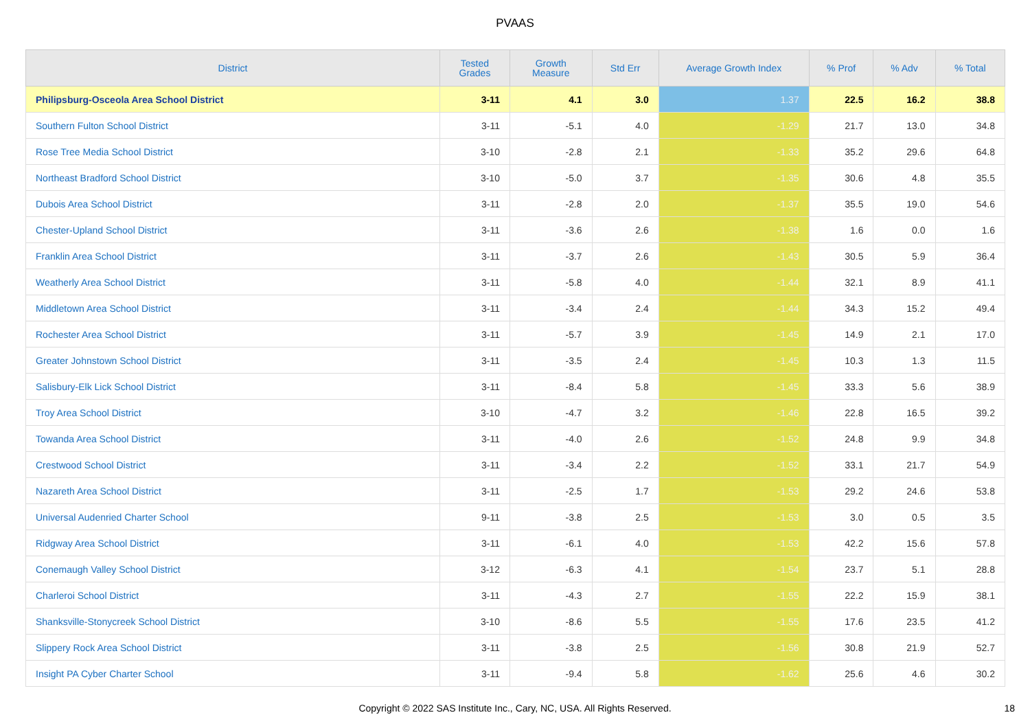PVAAS
| District | Tested Grades | Growth Measure | Std Err | Average Growth Index | % Prof | % Adv | % Total |
| --- | --- | --- | --- | --- | --- | --- | --- |
| Philipsburg-Osceola Area School District | 3-11 | 4.1 | 3.0 | 1.37 | 22.5 | 16.2 | 38.8 |
| Southern Fulton School District | 3-11 | -5.1 | 4.0 | -1.29 | 21.7 | 13.0 | 34.8 |
| Rose Tree Media School District | 3-10 | -2.8 | 2.1 | -1.33 | 35.2 | 29.6 | 64.8 |
| Northeast Bradford School District | 3-10 | -5.0 | 3.7 | -1.35 | 30.6 | 4.8 | 35.5 |
| Dubois Area School District | 3-11 | -2.8 | 2.0 | -1.37 | 35.5 | 19.0 | 54.6 |
| Chester-Upland School District | 3-11 | -3.6 | 2.6 | -1.38 | 1.6 | 0.0 | 1.6 |
| Franklin Area School District | 3-11 | -3.7 | 2.6 | -1.43 | 30.5 | 5.9 | 36.4 |
| Weatherly Area School District | 3-11 | -5.8 | 4.0 | -1.44 | 32.1 | 8.9 | 41.1 |
| Middletown Area School District | 3-11 | -3.4 | 2.4 | -1.44 | 34.3 | 15.2 | 49.4 |
| Rochester Area School District | 3-11 | -5.7 | 3.9 | -1.45 | 14.9 | 2.1 | 17.0 |
| Greater Johnstown School District | 3-11 | -3.5 | 2.4 | -1.45 | 10.3 | 1.3 | 11.5 |
| Salisbury-Elk Lick School District | 3-11 | -8.4 | 5.8 | -1.45 | 33.3 | 5.6 | 38.9 |
| Troy Area School District | 3-10 | -4.7 | 3.2 | -1.46 | 22.8 | 16.5 | 39.2 |
| Towanda Area School District | 3-11 | -4.0 | 2.6 | -1.52 | 24.8 | 9.9 | 34.8 |
| Crestwood School District | 3-11 | -3.4 | 2.2 | -1.52 | 33.1 | 21.7 | 54.9 |
| Nazareth Area School District | 3-11 | -2.5 | 1.7 | -1.53 | 29.2 | 24.6 | 53.8 |
| Universal Audenried Charter School | 9-11 | -3.8 | 2.5 | -1.53 | 3.0 | 0.5 | 3.5 |
| Ridgway Area School District | 3-11 | -6.1 | 4.0 | -1.53 | 42.2 | 15.6 | 57.8 |
| Conemaugh Valley School District | 3-12 | -6.3 | 4.1 | -1.54 | 23.7 | 5.1 | 28.8 |
| Charleroi School District | 3-11 | -4.3 | 2.7 | -1.55 | 22.2 | 15.9 | 38.1 |
| Shanksville-Stonycreek School District | 3-10 | -8.6 | 5.5 | -1.55 | 17.6 | 23.5 | 41.2 |
| Slippery Rock Area School District | 3-11 | -3.8 | 2.5 | -1.56 | 30.8 | 21.9 | 52.7 |
| Insight PA Cyber Charter School | 3-11 | -9.4 | 5.8 | -1.62 | 25.6 | 4.6 | 30.2 |
Copyright © 2022 SAS Institute Inc., Cary, NC, USA. All Rights Reserved. 18